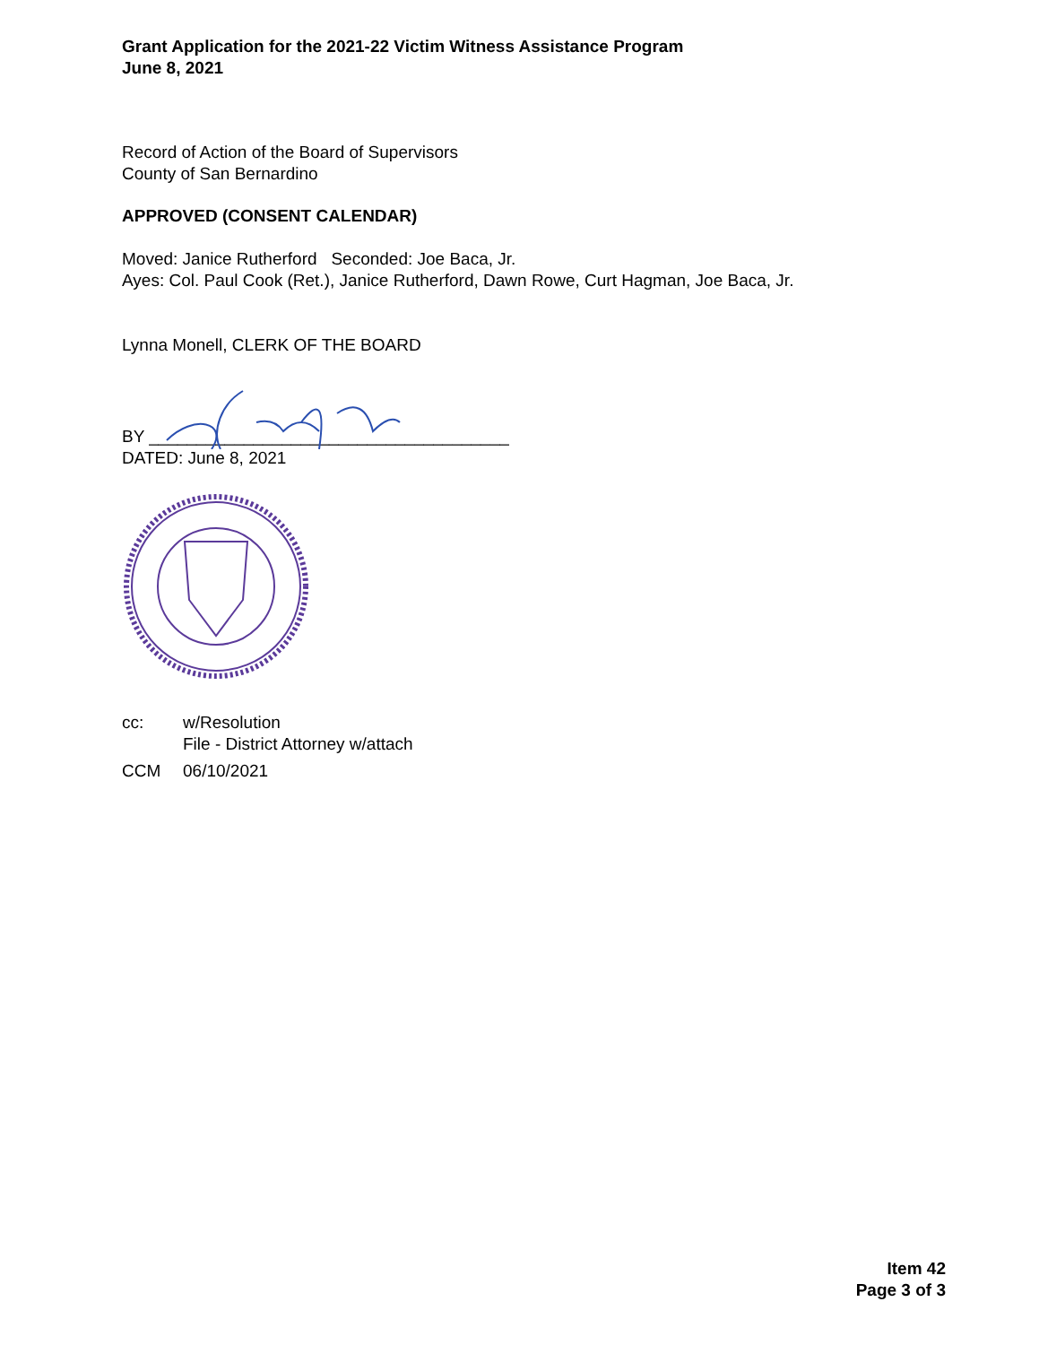Grant Application for the 2021-22 Victim Witness Assistance Program
June 8, 2021
Record of Action of the Board of Supervisors
County of San Bernardino
APPROVED (CONSENT CALENDAR)
Moved: Janice Rutherford Seconded: Joe Baca, Jr.
Ayes: Col. Paul Cook (Ret.), Janice Rutherford, Dawn Rowe, Curt Hagman, Joe Baca, Jr.
Lynna Monell, CLERK OF THE BOARD
BY ______________________________________
DATED: June 8, 2021
cc: w/Resolution
File - District Attorney w/attach
CCM 06/10/2021
Item 42
Page 3 of 3